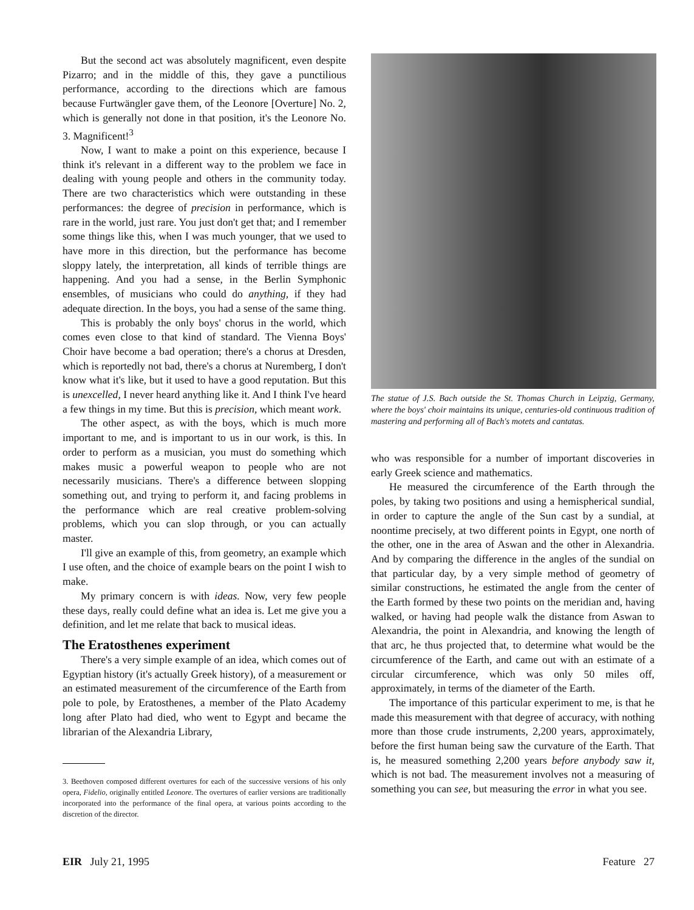But the second act was absolutely magnificent, even despite Pizarro; and in the middle of this, they gave a punctilious performance, according to the directions which are famous because Furtwängler gave them, of the Leonore [Overture] No. 2, which is generally not done in that position, it's the Leonore No. 3. Magnificent!<sup>3</sup>
Now, I want to make a point on this experience, because I think it's relevant in a different way to the problem we face in dealing with young people and others in the community today. There are two characteristics which were outstanding in these performances: the degree of precision in performance, which is rare in the world, just rare. You just don't get that; and I remember some things like this, when I was much younger, that we used to have more in this direction, but the performance has become sloppy lately, the interpretation, all kinds of terrible things are happening. And you had a sense, in the Berlin Symphonic ensembles, of musicians who could do anything, if they had adequate direction. In the boys, you had a sense of the same thing.
This is probably the only boys' chorus in the world, which comes even close to that kind of standard. The Vienna Boys' Choir have become a bad operation; there's a chorus at Dresden, which is reportedly not bad, there's a chorus at Nuremberg, I don't know what it's like, but it used to have a good reputation. But this is unexcelled, I never heard anything like it. And I think I've heard a few things in my time. But this is precision, which meant work.
The other aspect, as with the boys, which is much more important to me, and is important to us in our work, is this. In order to perform as a musician, you must do something which makes music a powerful weapon to people who are not necessarily musicians. There's a difference between slopping something out, and trying to perform it, and facing problems in the performance which are real creative problem-solving problems, which you can slop through, or you can actually master.
I'll give an example of this, from geometry, an example which I use often, and the choice of example bears on the point I wish to make.
My primary concern is with ideas. Now, very few people these days, really could define what an idea is. Let me give you a definition, and let me relate that back to musical ideas.
The Eratosthenes experiment
There's a very simple example of an idea, which comes out of Egyptian history (it's actually Greek history), of a measurement or an estimated measurement of the circumference of the Earth from pole to pole, by Eratosthenes, a member of the Plato Academy long after Plato had died, who went to Egypt and became the librarian of the Alexandria Library,
3. Beethoven composed different overtures for each of the successive versions of his only opera, Fidelio, originally entitled Leonore. The overtures of earlier versions are traditionally incorporated into the performance of the final opera, at various points according to the discretion of the director.
The statue of J.S. Bach outside the St. Thomas Church in Leipzig, Germany, where the boys' choir maintains its unique, centuries-old continuous tradition of mastering and performing all of Bach's motets and cantatas.
who was responsible for a number of important discoveries in early Greek science and mathematics.
He measured the circumference of the Earth through the poles, by taking two positions and using a hemispherical sundial, in order to capture the angle of the Sun cast by a sundial, at noontime precisely, at two different points in Egypt, one north of the other, one in the area of Aswan and the other in Alexandria. And by comparing the difference in the angles of the sundial on that particular day, by a very simple method of geometry of similar constructions, he estimated the angle from the center of the Earth formed by these two points on the meridian and, having walked, or having had people walk the distance from Aswan to Alexandria, the point in Alexandria, and knowing the length of that arc, he thus projected that, to determine what would be the circumference of the Earth, and came out with an estimate of a circular circumference, which was only 50 miles off, approximately, in terms of the diameter of the Earth.
The importance of this particular experiment to me, is that he made this measurement with that degree of accuracy, with nothing more than those crude instruments, 2,200 years, approximately, before the first human being saw the curvature of the Earth. That is, he measured something 2,200 years before anybody saw it, which is not bad. The measurement involves not a measuring of something you can see, but measuring the error in what you see.
EIR July 21, 1995 Feature 27